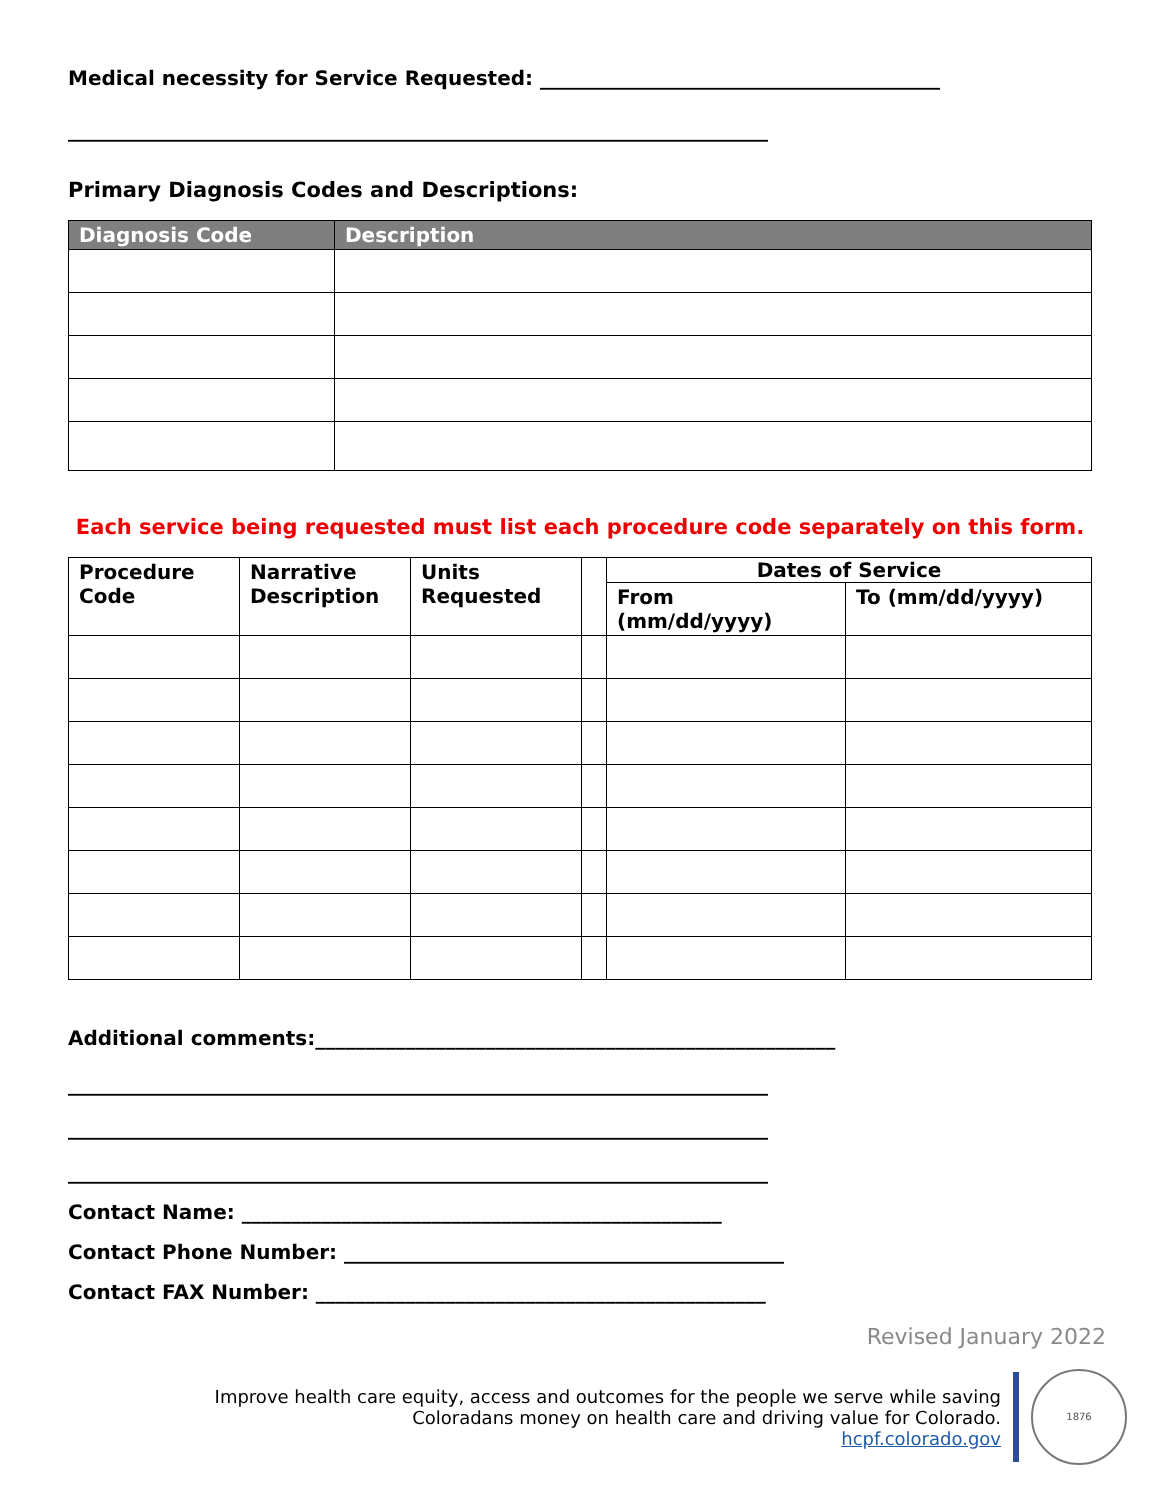Medical necessity for Service Requested: ________________________________________
______________________________________________________________________
Primary Diagnosis Codes and Descriptions:
| Diagnosis Code | Description |
| --- | --- |
Each service being requested must list each procedure code separately on this form.
| Procedure Code | Narrative Description | Units Requested | | Dates of Service | |
| | | | | From (mm/dd/yyyy) | To (mm/dd/yyyy) |
Additional comments:____________________________________________________
______________________________________________________________________
______________________________________________________________________
______________________________________________________________________
Contact Name: ________________________________________________
Contact Phone Number: ____________________________________________
Contact FAX Number: _____________________________________________
Revised January 2022
Improve health care equity, access and outcomes for the people we serve while saving
Coloradans money on health care and driving value for Colorado.
hcpf.colorado.gov
1876